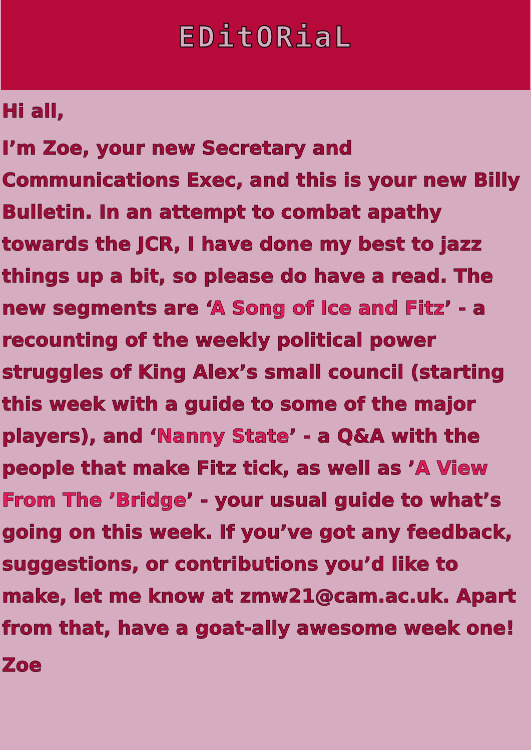EDitORiaL
Hi all,
I’m Zoe, your new Secretary and Communications Exec, and this is your new Billy Bulletin. In an attempt to combat apathy towards the JCR, I have done my best to jazz things up a bit, so please do have a read. The new segments are ‘A Song of Ice and Fitz’ - a recounting of the weekly political power struggles of King Alex’s small council (starting this week with a guide to some of the major players), and ‘Nanny State’ - a Q&A with the people that make Fitz tick, as well as ’A View From The ’Bridge’ - your usual guide to what’s going on this week. If you’ve got any feedback, suggestions, or contributions you’d like to make, let me know at zmw21@cam.ac.uk. Apart from that, have a goat-ally awesome week one!
Zoe